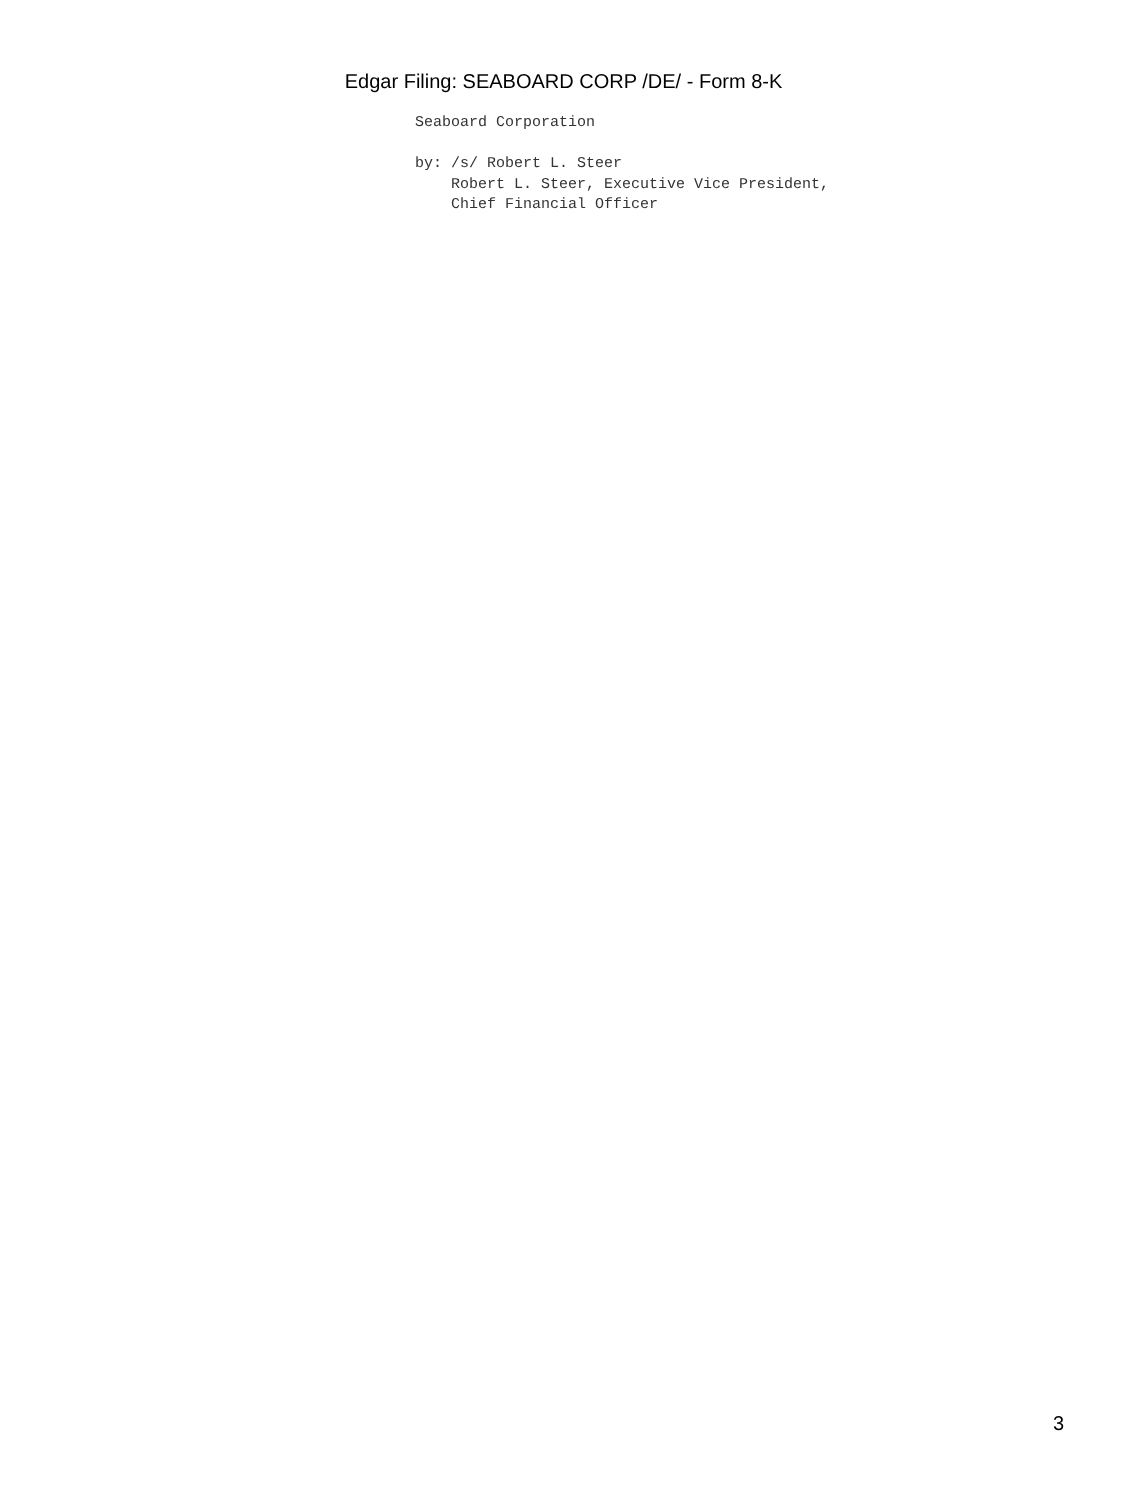Edgar Filing: SEABOARD CORP /DE/ - Form 8-K
Seaboard Corporation

by: /s/ Robert L. Steer
    Robert L. Steer, Executive Vice President,
    Chief Financial Officer
3